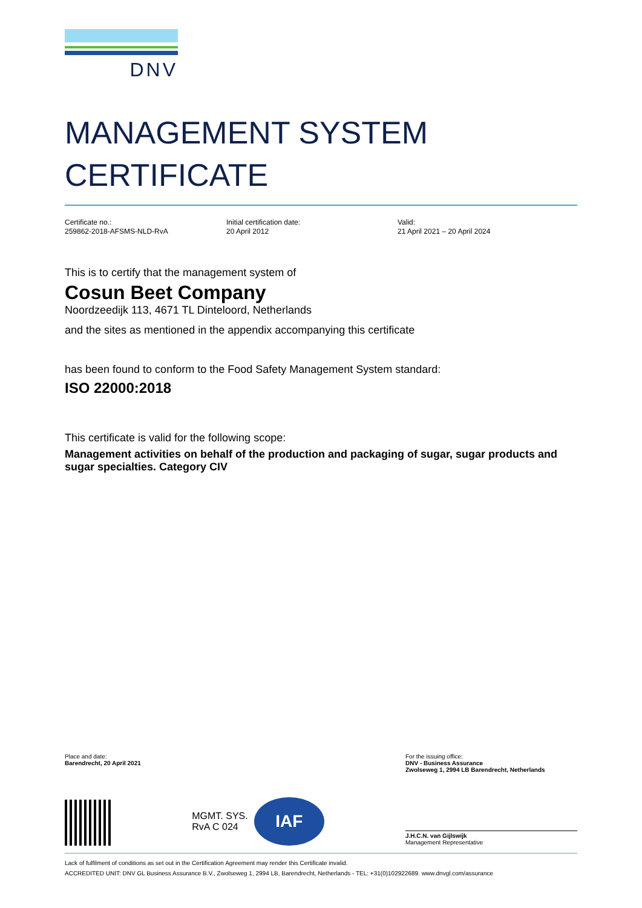DNV
MANAGEMENT SYSTEM
CERTIFICATE
Certificate no.:
259862-2018-AFSMS-NLD-RvA
Initial certification date:
20 April 2012
Valid:
21 April 2021 – 20 April 2024
This is to certify that the management system of
Cosun Beet Company
Noordzeedijk 113, 4671 TL Dinteloord, Netherlands
and the sites as mentioned in the appendix accompanying this certificate
has been found to conform to the Food Safety Management System standard:
ISO 22000:2018
This certificate is valid for the following scope:
Management activities on behalf of the production and packaging of sugar, sugar products and sugar specialties. Category CIV
Place and date:
Barendrecht, 20 April 2021
For the issuing office:
DNV - Business Assurance
Zwolseweg 1, 2994 LB Barendrecht, Netherlands
MGMT. SYS.
RvA C 024
IAF
J.H.C.N. van Gijlswijk
Management Representative
Lack of fulfilment of conditions as set out in the Certification Agreement may render this Certificate invalid.
ACCREDITED UNIT: DNV GL Business Assurance B.V., Zwolseweg 1, 2994 LB, Barendrecht, Netherlands - TEL: +31(0)102922689. www.dnvgl.com/assurance